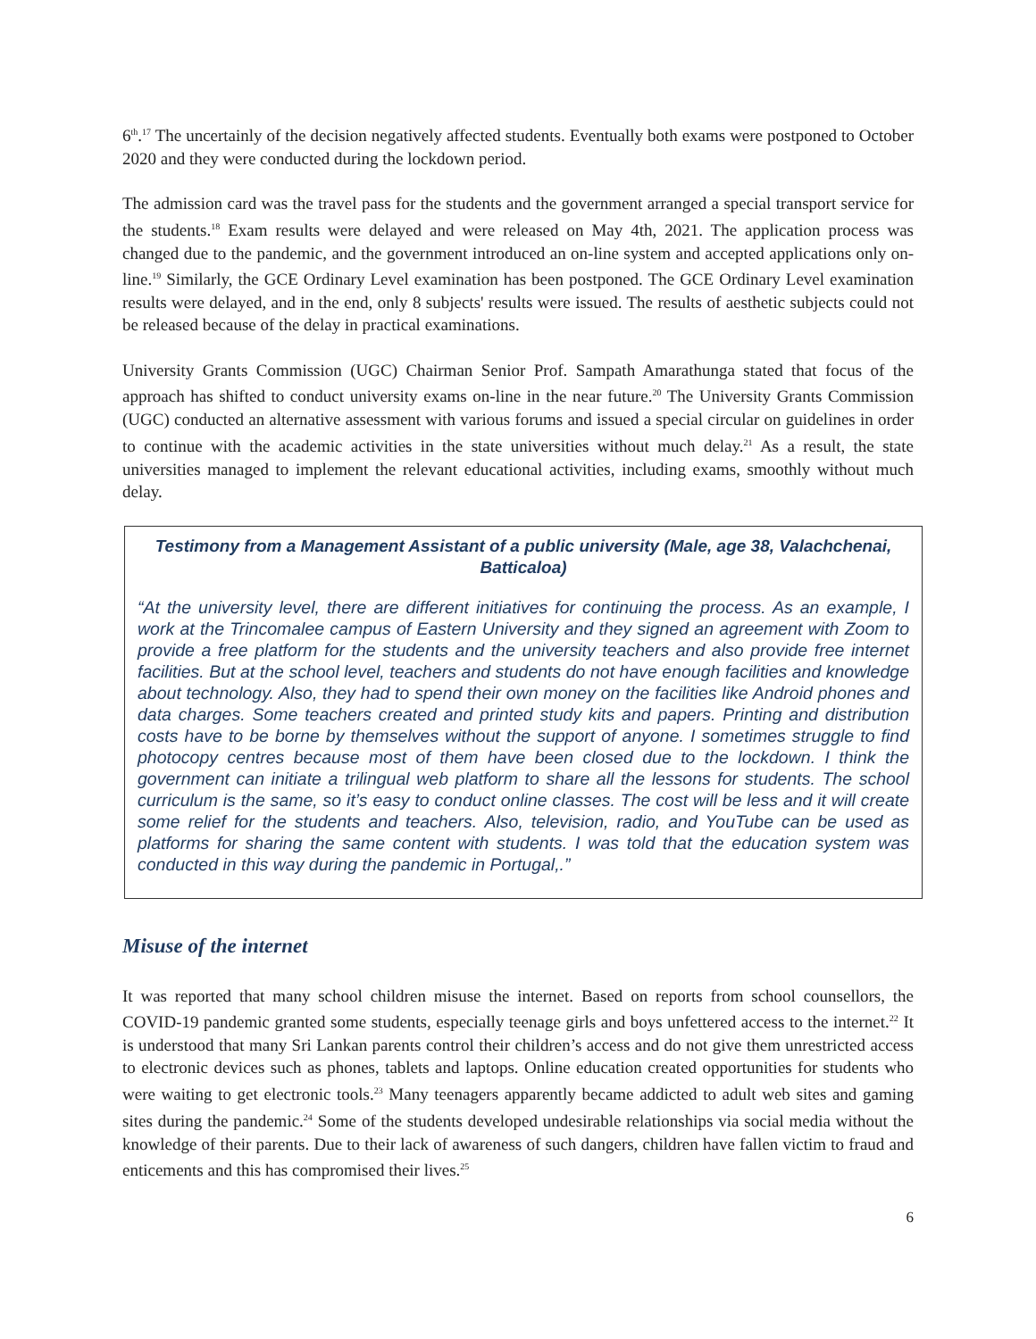6<sup>th</sup>.<sup>17</sup> The uncertainly of the decision negatively affected students. Eventually both exams were postponed to October 2020 and they were conducted during the lockdown period.
The admission card was the travel pass for the students and the government arranged a special transport service for the students.<sup>18</sup> Exam results were delayed and were released on May 4th, 2021. The application process was changed due to the pandemic, and the government introduced an on-line system and accepted applications only on-line.<sup>19</sup> Similarly, the GCE Ordinary Level examination has been postponed. The GCE Ordinary Level examination results were delayed, and in the end, only 8 subjects' results were issued. The results of aesthetic subjects could not be released because of the delay in practical examinations.
University Grants Commission (UGC) Chairman Senior Prof. Sampath Amarathunga stated that focus of the approach has shifted to conduct university exams on-line in the near future.<sup>20</sup> The University Grants Commission (UGC) conducted an alternative assessment with various forums and issued a special circular on guidelines in order to continue with the academic activities in the state universities without much delay.<sup>21</sup> As a result, the state universities managed to implement the relevant educational activities, including exams, smoothly without much delay.
Testimony from a Management Assistant of a public university (Male, age 38, Valachchenai, Batticaloa)
“At the university level, there are different initiatives for continuing the process. As an example, I work at the Trincomalee campus of Eastern University and they signed an agreement with Zoom to provide a free platform for the students and the university teachers and also provide free internet facilities. But at the school level, teachers and students do not have enough facilities and knowledge about technology. Also, they had to spend their own money on the facilities like Android phones and data charges. Some teachers created and printed study kits and papers. Printing and distribution costs have to be borne by themselves without the support of anyone. I sometimes struggle to find photocopy centres because most of them have been closed due to the lockdown. I think the government can initiate a trilingual web platform to share all the lessons for students. The school curriculum is the same, so it’s easy to conduct online classes. The cost will be less and it will create some relief for the students and teachers. Also, television, radio, and YouTube can be used as platforms for sharing the same content with students. I was told that the education system was conducted in this way during the pandemic in Portugal,.”
Misuse of the internet
It was reported that many school children misuse the internet. Based on reports from school counsellors, the COVID-19 pandemic granted some students, especially teenage girls and boys unfettered access to the internet.<sup>22</sup> It is understood that many Sri Lankan parents control their children’s access and do not give them unrestricted access to electronic devices such as phones, tablets and laptops. Online education created opportunities for students who were waiting to get electronic tools.<sup>23</sup> Many teenagers apparently became addicted to adult web sites and gaming sites during the pandemic.<sup>24</sup> Some of the students developed undesirable relationships via social media without the knowledge of their parents. Due to their lack of awareness of such dangers, children have fallen victim to fraud and enticements and this has compromised their lives.<sup>25</sup>
6